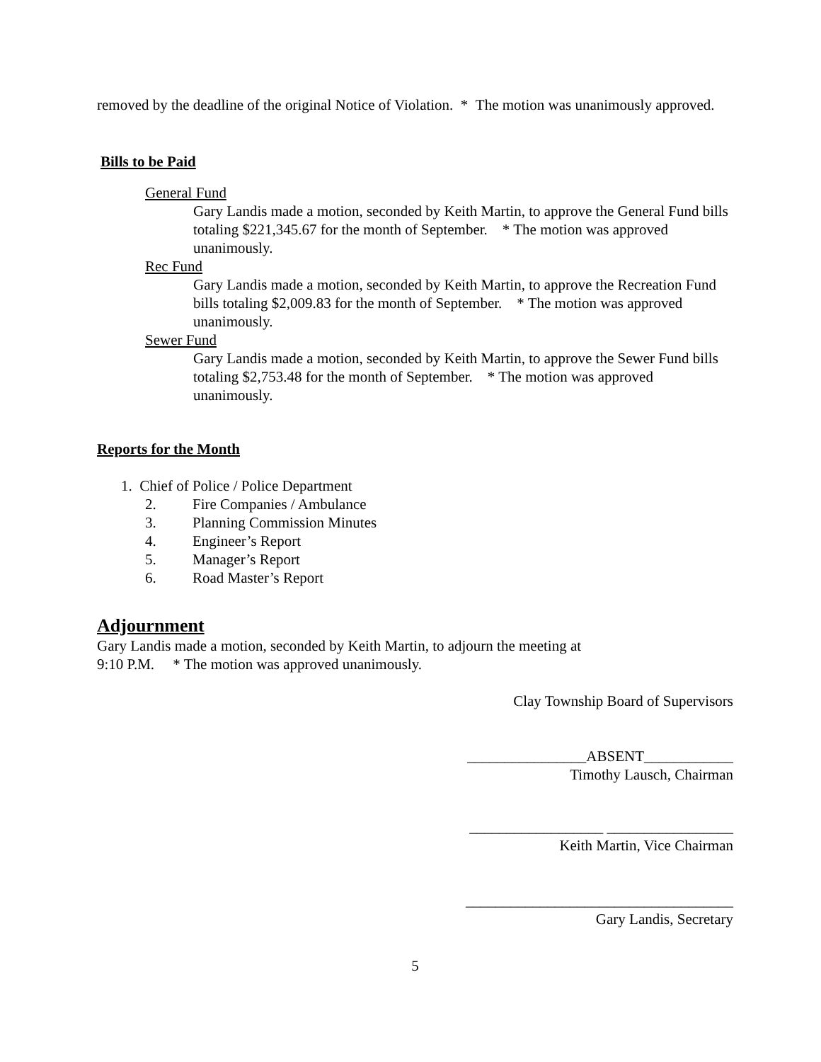removed by the deadline of the original Notice of Violation. * The motion was unanimously approved.
Bills to be Paid
General Fund
Gary Landis made a motion, seconded by Keith Martin, to approve the General Fund bills totaling $221,345.67 for the month of September. * The motion was approved unanimously.
Rec Fund
Gary Landis made a motion, seconded by Keith Martin, to approve the Recreation Fund bills totaling $2,009.83 for the month of September. * The motion was approved unanimously.
Sewer Fund
Gary Landis made a motion, seconded by Keith Martin, to approve the Sewer Fund bills totaling $2,753.48 for the month of September. * The motion was approved unanimously.
Reports for the Month
1. Chief of Police / Police Department
2. Fire Companies / Ambulance
3. Planning Commission Minutes
4. Engineer’s Report
5. Manager’s Report
6. Road Master’s Report
Adjournment
Gary Landis made a motion, seconded by Keith Martin, to adjourn the meeting at
9:10 P.M. * The motion was approved unanimously.
Clay Township Board of Supervisors
________________ABSENT____________
Timothy Lausch, Chairman
__________________ _________________
Keith Martin, Vice Chairman
____________________________________
Gary Landis, Secretary
5